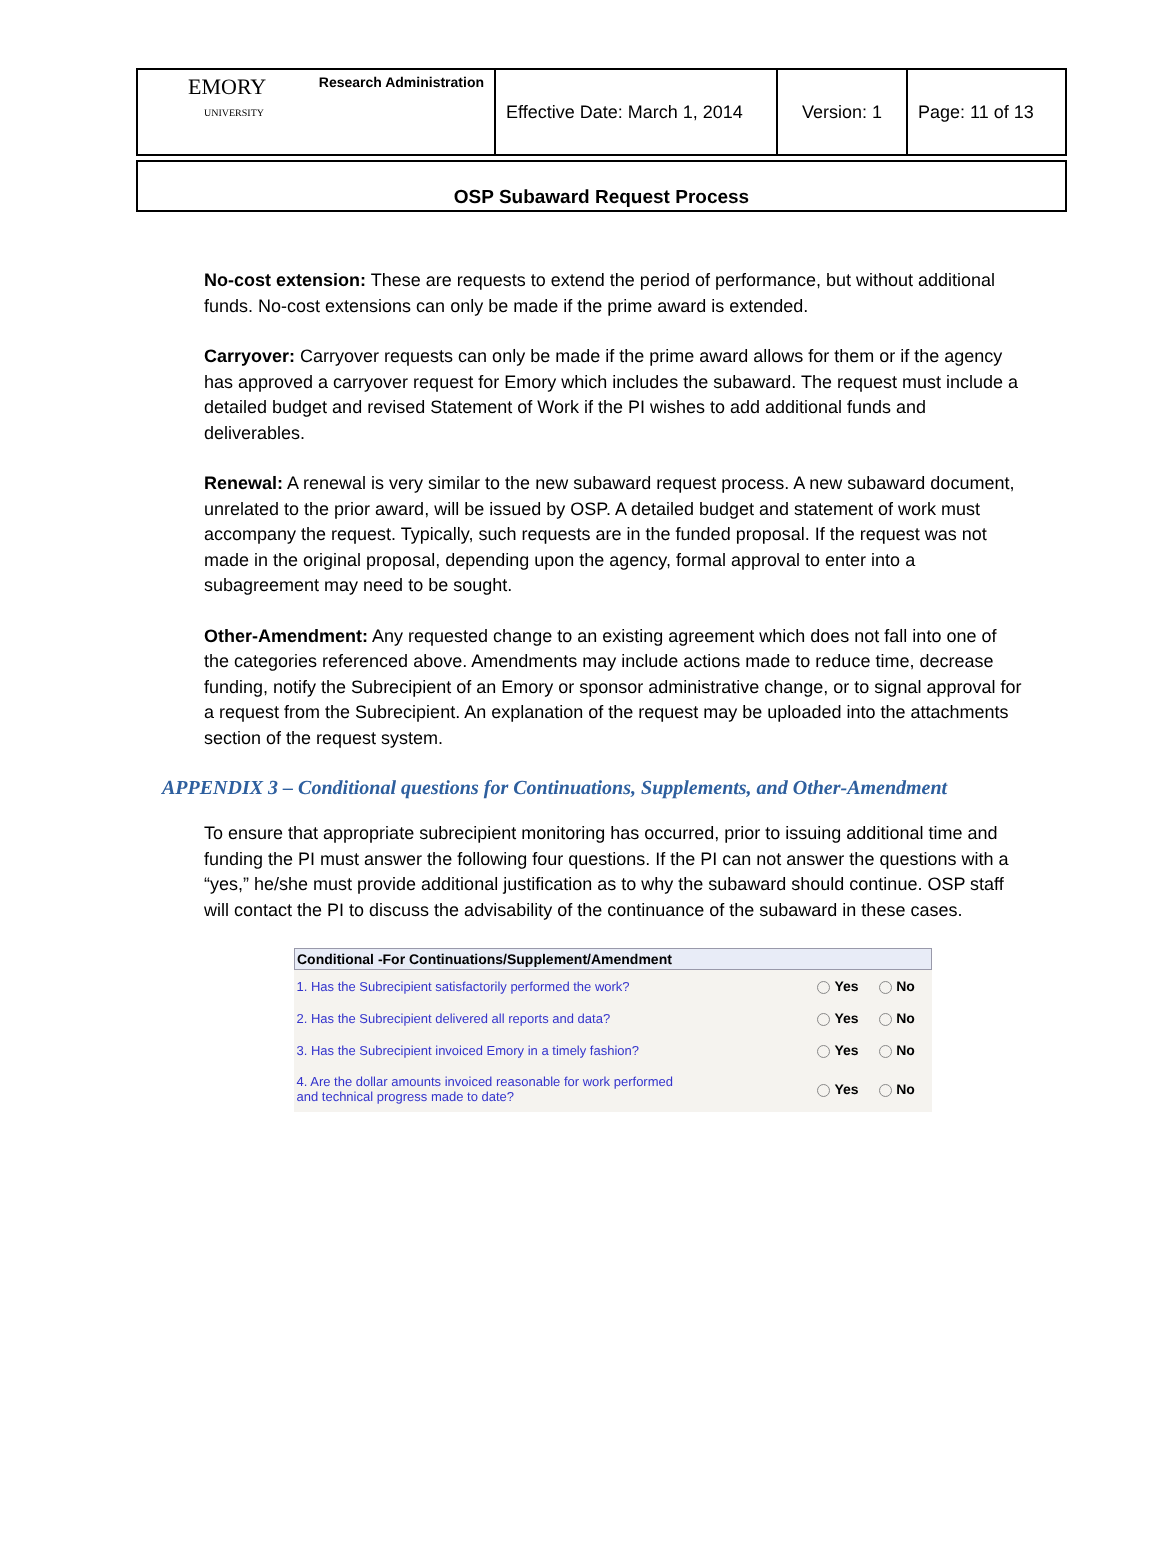| EMORY UNIVERSITY Research Administration | Effective Date: March 1, 2014 | Version: 1 | Page: 11 of 13 |
OSP Subaward Request Process
No-cost extension: These are requests to extend the period of performance, but without additional funds. No-cost extensions can only be made if the prime award is extended.
Carryover: Carryover requests can only be made if the prime award allows for them or if the agency has approved a carryover request for Emory which includes the subaward. The request must include a detailed budget and revised Statement of Work if the PI wishes to add additional funds and deliverables.
Renewal: A renewal is very similar to the new subaward request process. A new subaward document, unrelated to the prior award, will be issued by OSP. A detailed budget and statement of work must accompany the request. Typically, such requests are in the funded proposal. If the request was not made in the original proposal, depending upon the agency, formal approval to enter into a subagreement may need to be sought.
Other-Amendment: Any requested change to an existing agreement which does not fall into one of the categories referenced above. Amendments may include actions made to reduce time, decrease funding, notify the Subrecipient of an Emory or sponsor administrative change, or to signal approval for a request from the Subrecipient. An explanation of the request may be uploaded into the attachments section of the request system.
APPENDIX 3 – Conditional questions for Continuations, Supplements, and Other-Amendment
To ensure that appropriate subrecipient monitoring has occurred, prior to issuing additional time and funding the PI must answer the following four questions. If the PI can not answer the questions with a “yes,” he/she must provide additional justification as to why the subaward should continue. OSP staff will contact the PI to discuss the advisability of the continuance of the subaward in these cases.
| Conditional -For Continuations/Supplement/Amendment | | |
| --- | --- | --- |
| 1. Has the Subrecipient satisfactorily performed the work? | Yes | No |
| 2. Has the Subrecipient delivered all reports and data? | Yes | No |
| 3. Has the Subrecipient invoiced Emory in a timely fashion? | Yes | No |
| 4. Are the dollar amounts invoiced reasonable for work performed and technical progress made to date? | Yes | No |